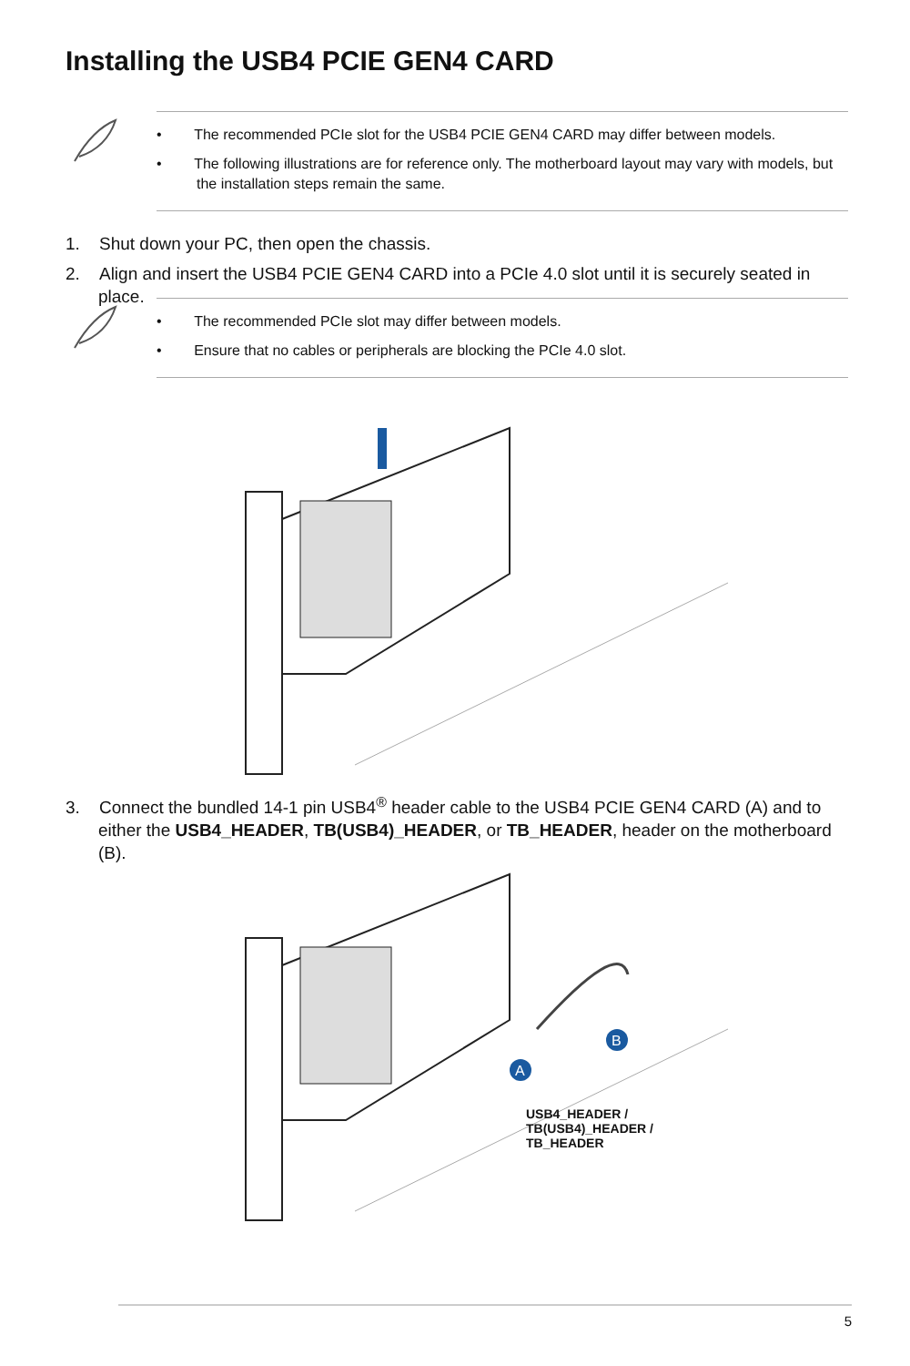Installing the USB4 PCIE GEN4 CARD
• The recommended PCIe slot for the USB4 PCIE GEN4 CARD may differ between models.
• The following illustrations are for reference only. The motherboard layout may vary with models, but the installation steps remain the same.
1. Shut down your PC, then open the chassis.
2. Align and insert the USB4 PCIE GEN4 CARD into a PCIe 4.0 slot until it is securely seated in place.
• The recommended PCIe slot may differ between models.
• Ensure that no cables or peripherals are blocking the PCIe 4.0 slot.
3. Connect the bundled 14-1 pin USB4<sup>®</sup> header cable to the USB4 PCIE GEN4 CARD (A) and to either the USB4_HEADER, TB(USB4)_HEADER, or TB_HEADER, header on the motherboard (B).
A
B
USB4_HEADER /
TB(USB4)_HEADER /
TB_HEADER
5